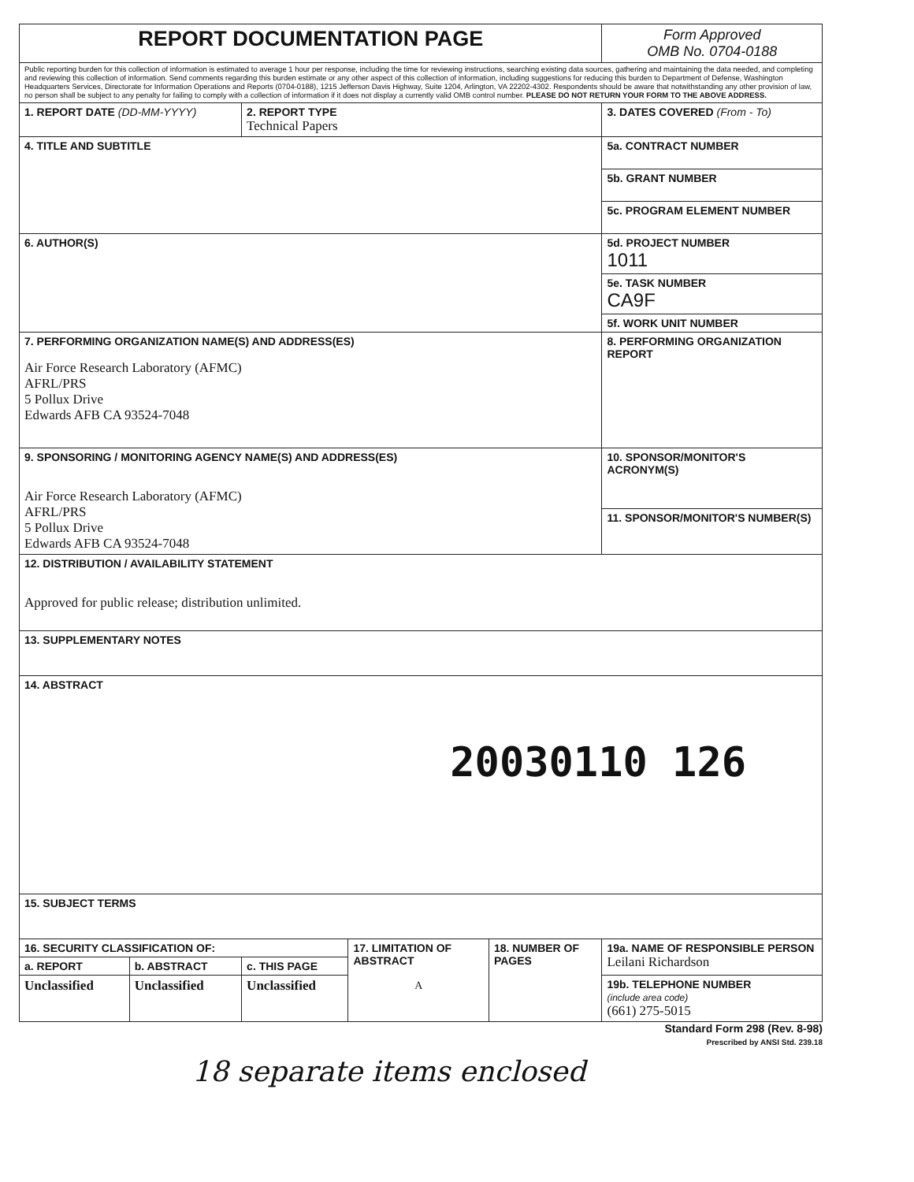| REPORT DOCUMENTATION PAGE | | | | | Form Approved OMB No. 0704-0188 |
| Public reporting burden for this collection of information is estimated to average 1 hour per response, including the time for reviewing instructions, searching existing data sources, gathering and maintaining the data needed, and completing and reviewing this collection of information. Send comments regarding this burden estimate or any other aspect of this collection of information, including suggestions for reducing this burden to Department of Defense, Washington Headquarters Services, Directorate for Information Operations and Reports (0704-0188), 1215 Jefferson Davis Highway, Suite 1204, Arlington, VA 22202-4302. Respondents should be aware that notwithstanding any other provision of law, no person shall be subject to any penalty for failing to comply with a collection of information if it does not display a currently valid OMB control number. PLEASE DO NOT RETURN YOUR FORM TO THE ABOVE ADDRESS. | | | | | |
| 1. REPORT DATE (DD-MM-YYYY) | | 2. REPORT TYPE Technical Papers | | | 3. DATES COVERED (From - To) |
| 4. TITLE AND SUBTITLE | | | | | 5a. CONTRACT NUMBER |
| | | | | | 5b. GRANT NUMBER |
| | | | | | 5c. PROGRAM ELEMENT NUMBER |
| 6. AUTHOR(S) | | | | | 5d. PROJECT NUMBER 1011 |
| | | | | | 5e. TASK NUMBER CA9F |
| | | | | | 5f. WORK UNIT NUMBER |
| 7. PERFORMING ORGANIZATION NAME(S) AND ADDRESS(ES) Air Force Research Laboratory (AFMC) AFRL/PRS 5 Pollux Drive Edwards AFB CA 93524-7048 | | | | | 8. PERFORMING ORGANIZATION REPORT |
| 9. SPONSORING / MONITORING AGENCY NAME(S) AND ADDRESS(ES) Air Force Research Laboratory (AFMC) AFRL/PRS 5 Pollux Drive Edwards AFB CA 93524-7048 | | | | | 10. SPONSOR/MONITOR'S ACRONYM(S) |
| | | | | | 11. SPONSOR/MONITOR'S NUMBER(S) |
| 12. DISTRIBUTION / AVAILABILITY STATEMENT Approved for public release; distribution unlimited. | | | | | |
| 13. SUPPLEMENTARY NOTES | | | | | |
| 14. ABSTRACT 20030110 126 | | | | | |
| 15. SUBJECT TERMS | | | | | |
| 16. SECURITY CLASSIFICATION OF: | | | 17. LIMITATION OF ABSTRACT A | 18. NUMBER OF PAGES | 19a. NAME OF RESPONSIBLE PERSON Leilani Richardson |
| a. REPORT | b. ABSTRACT | c. THIS PAGE | | | |
| Unclassified | Unclassified | Unclassified | | | 19b. TELEPHONE NUMBER (include area code) (661) 275-5015 |
Standard Form 298 (Rev. 8-98)
Prescribed by ANSI Std. 239.18
18 separate items enclosed